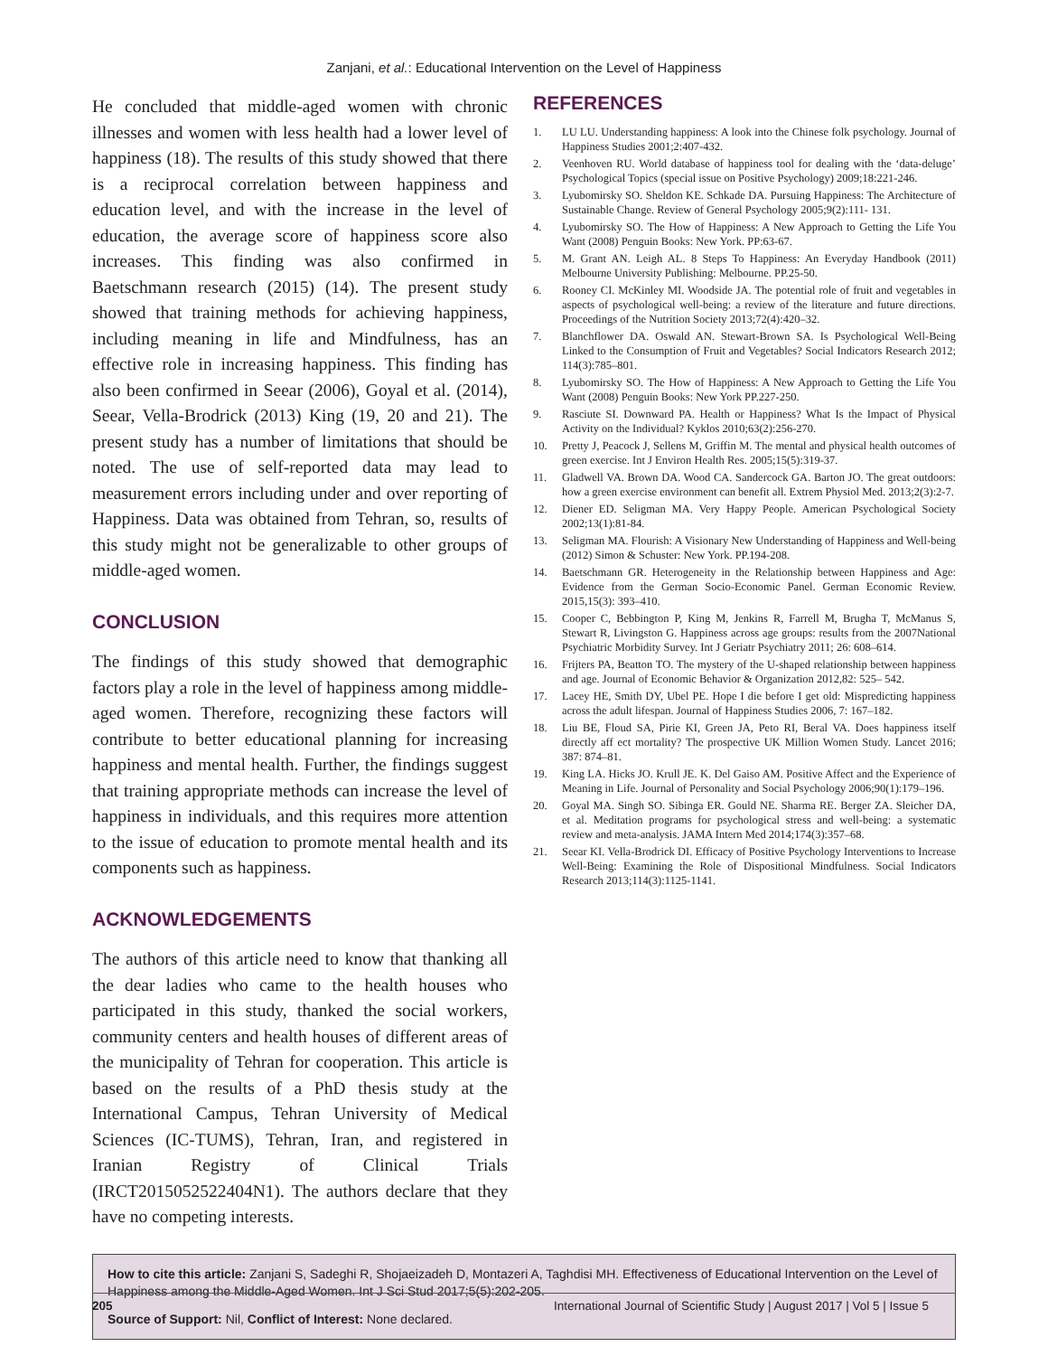Zanjani, et al.: Educational Intervention on the Level of Happiness
He concluded that middle-aged women with chronic illnesses and women with less health had a lower level of happiness (18). The results of this study showed that there is a reciprocal correlation between happiness and education level, and with the increase in the level of education, the average score of happiness score also increases. This finding was also confirmed in Baetschmann research (2015) (14). The present study showed that training methods for achieving happiness, including meaning in life and Mindfulness, has an effective role in increasing happiness. This finding has also been confirmed in Seear (2006), Goyal et al. (2014), Seear, Vella-Brodrick (2013) King (19, 20 and 21). The present study has a number of limitations that should be noted. The use of self-reported data may lead to measurement errors including under and over reporting of Happiness. Data was obtained from Tehran, so, results of this study might not be generalizable to other groups of middle-aged women.
CONCLUSION
The findings of this study showed that demographic factors play a role in the level of happiness among middle-aged women. Therefore, recognizing these factors will contribute to better educational planning for increasing happiness and mental health. Further, the findings suggest that training appropriate methods can increase the level of happiness in individuals, and this requires more attention to the issue of education to promote mental health and its components such as happiness.
ACKNOWLEDGEMENTS
The authors of this article need to know that thanking all the dear ladies who came to the health houses who participated in this study, thanked the social workers, community centers and health houses of different areas of the municipality of Tehran for cooperation. This article is based on the results of a PhD thesis study at the International Campus, Tehran University of Medical Sciences (IC-TUMS), Tehran, Iran, and registered in Iranian Registry of Clinical Trials (IRCT2015052522404N1). The authors declare that they have no competing interests.
REFERENCES
1. LU LU. Understanding happiness: A look into the Chinese folk psychology. Journal of Happiness Studies 2001;2:407-432.
2. Veenhoven RU. World database of happiness tool for dealing with the ‘data-deluge’ Psychological Topics (special issue on Positive Psychology) 2009;18:221-246.
3. Lyubomirsky SO. Sheldon KE. Schkade DA. Pursuing Happiness: The Architecture of Sustainable Change. Review of General Psychology 2005;9(2):111- 131.
4. Lyubomirsky SO. The How of Happiness: A New Approach to Getting the Life You Want (2008) Penguin Books: New York. PP:63-67.
5. M. Grant AN. Leigh AL. 8 Steps To Happiness: An Everyday Handbook (2011) Melbourne University Publishing: Melbourne. PP.25-50.
6. Rooney CI. McKinley MI. Woodside JA. The potential role of fruit and vegetables in aspects of psychological well-being: a review of the literature and future directions. Proceedings of the Nutrition Society 2013;72(4):420–32.
7. Blanchflower DA. Oswald AN. Stewart-Brown SA. Is Psychological Well-Being Linked to the Consumption of Fruit and Vegetables? Social Indicators Research 2012; 114(3):785–801.
8. Lyubomirsky SO. The How of Happiness: A New Approach to Getting the Life You Want (2008) Penguin Books: New York PP.227-250.
9. Rasciute SI. Downward PA. Health or Happiness? What Is the Impact of Physical Activity on the Individual? Kyklos 2010;63(2):256-270.
10. Pretty J, Peacock J, Sellens M, Griffin M. The mental and physical health outcomes of green exercise. Int J Environ Health Res. 2005;15(5):319-37.
11. Gladwell VA. Brown DA. Wood CA. Sandercock GA. Barton JO. The great outdoors: how a green exercise environment can benefit all. Extrem Physiol Med. 2013;2(3):2-7.
12. Diener ED. Seligman MA. Very Happy People. American Psychological Society 2002;13(1):81-84.
13. Seligman MA. Flourish: A Visionary New Understanding of Happiness and Well-being (2012) Simon & Schuster: New York. PP.194-208.
14. Baetschmann GR. Heterogeneity in the Relationship between Happiness and Age: Evidence from the German Socio-Economic Panel. German Economic Review. 2015,15(3): 393–410.
15. Cooper C, Bebbington P, King M, Jenkins R, Farrell M, Brugha T, McManus S, Stewart R, Livingston G. Happiness across age groups: results from the 2007National Psychiatric Morbidity Survey. Int J Geriatr Psychiatry 2011; 26: 608–614.
16. Frijters PA, Beatton TO. The mystery of the U-shaped relationship between happiness and age. Journal of Economic Behavior & Organization 2012,82: 525– 542.
17. Lacey HE, Smith DY, Ubel PE. Hope I die before I get old: Mispredicting happiness across the adult lifespan. Journal of Happiness Studies 2006, 7: 167–182.
18. Liu BE, Floud SA, Pirie KI, Green JA, Peto RI, Beral VA. Does happiness itself directly aff ect mortality? The prospective UK Million Women Study. Lancet 2016; 387: 874–81.
19. King LA. Hicks JO. Krull JE. K. Del Gaiso AM. Positive Affect and the Experience of Meaning in Life. Journal of Personality and Social Psychology 2006;90(1):179–196.
20. Goyal MA. Singh SO. Sibinga ER. Gould NE. Sharma RE. Berger ZA. Sleicher DA, et al. Meditation programs for psychological stress and well-being: a systematic review and meta-analysis. JAMA Intern Med 2014;174(3):357–68.
21. Seear KI. Vella-Brodrick DI. Efficacy of Positive Psychology Interventions to Increase Well-Being: Examining the Role of Dispositional Mindfulness. Social Indicators Research 2013;114(3):1125-1141.
How to cite this article: Zanjani S, Sadeghi R, Shojaeizadeh D, Montazeri A, Taghdisi MH. Effectiveness of Educational Intervention on the Level of Happiness among the Middle-Aged Women. Int J Sci Stud 2017;5(5):202-205.
Source of Support: Nil, Conflict of Interest: None declared.
205 International Journal of Scientific Study | August 2017 | Vol 5 | Issue 5